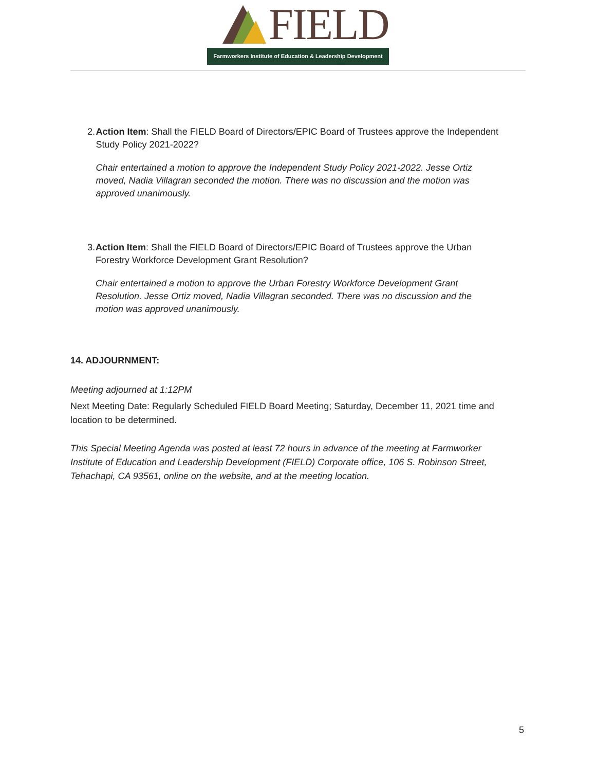FIELD
Farmworkers Institute of Education & Leadership Development
2. Action Item: Shall the FIELD Board of Directors/EPIC Board of Trustees approve the Independent Study Policy 2021-2022?
Chair entertained a motion to approve the Independent Study Policy 2021-2022. Jesse Ortiz moved, Nadia Villagran seconded the motion. There was no discussion and the motion was approved unanimously.
3. Action Item: Shall the FIELD Board of Directors/EPIC Board of Trustees approve the Urban Forestry Workforce Development Grant Resolution?
Chair entertained a motion to approve the Urban Forestry Workforce Development Grant Resolution. Jesse Ortiz moved, Nadia Villagran seconded. There was no discussion and the motion was approved unanimously.
14. ADJOURNMENT:
Meeting adjourned at 1:12PM
Next Meeting Date: Regularly Scheduled FIELD Board Meeting; Saturday, December 11, 2021 time and location to be determined.
This Special Meeting Agenda was posted at least 72 hours in advance of the meeting at Farmworker Institute of Education and Leadership Development (FIELD) Corporate office, 106 S. Robinson Street, Tehachapi, CA 93561, online on the website, and at the meeting location.
5